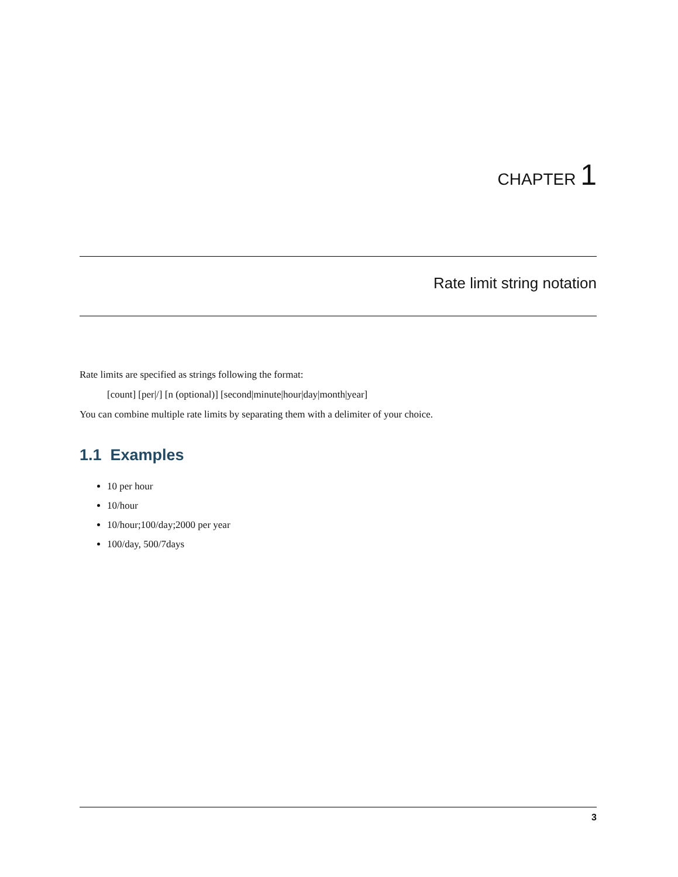CHAPTER 1
Rate limit string notation
Rate limits are specified as strings following the format:
[count] [per|/] [n (optional)] [second|minute|hour|day|month|year]
You can combine multiple rate limits by separating them with a delimiter of your choice.
1.1 Examples
10 per hour
10/hour
10/hour;100/day;2000 per year
100/day, 500/7days
3